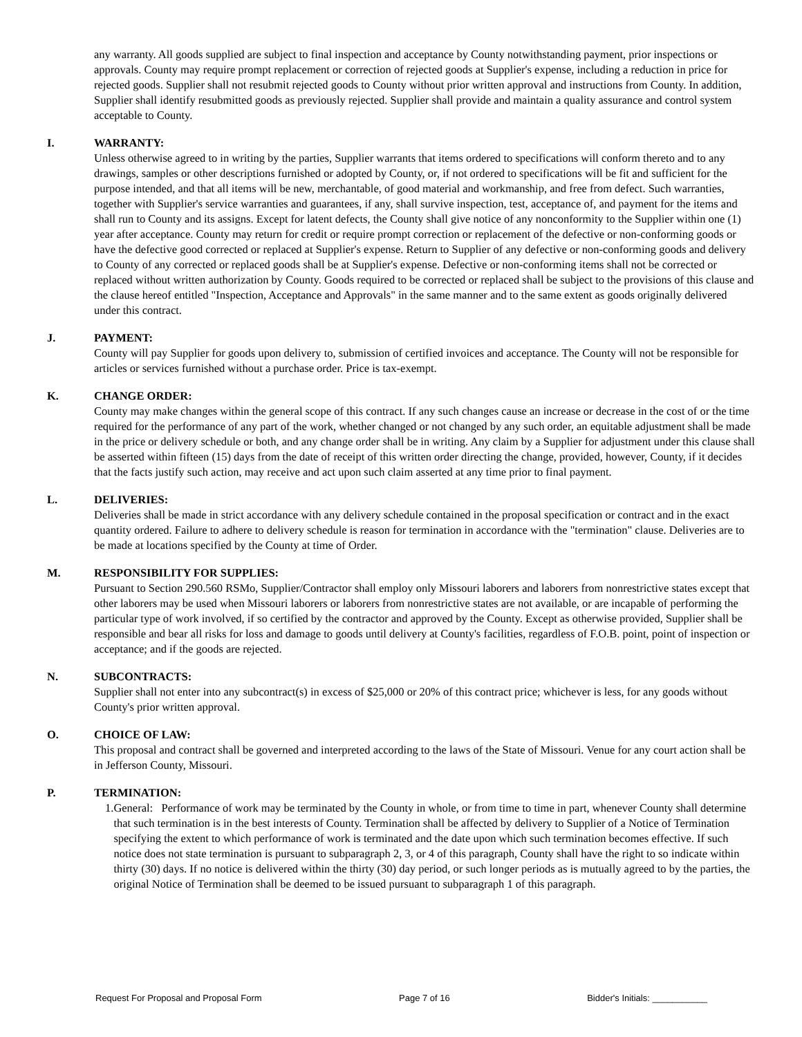any warranty. All goods supplied are subject to final inspection and acceptance by County notwithstanding payment, prior inspections or approvals. County may require prompt replacement or correction of rejected goods at Supplier's expense, including a reduction in price for rejected goods. Supplier shall not resubmit rejected goods to County without prior written approval and instructions from County. In addition, Supplier shall identify resubmitted goods as previously rejected. Supplier shall provide and maintain a quality assurance and control system acceptable to County.
I. WARRANTY:
Unless otherwise agreed to in writing by the parties, Supplier warrants that items ordered to specifications will conform thereto and to any drawings, samples or other descriptions furnished or adopted by County, or, if not ordered to specifications will be fit and sufficient for the purpose intended, and that all items will be new, merchantable, of good material and workmanship, and free from defect. Such warranties, together with Supplier's service warranties and guarantees, if any, shall survive inspection, test, acceptance of, and payment for the items and shall run to County and its assigns. Except for latent defects, the County shall give notice of any nonconformity to the Supplier within one (1) year after acceptance. County may return for credit or require prompt correction or replacement of the defective or non-conforming goods or have the defective good corrected or replaced at Supplier's expense. Return to Supplier of any defective or non-conforming goods and delivery to County of any corrected or replaced goods shall be at Supplier's expense. Defective or non-conforming items shall not be corrected or replaced without written authorization by County. Goods required to be corrected or replaced shall be subject to the provisions of this clause and the clause hereof entitled "Inspection, Acceptance and Approvals" in the same manner and to the same extent as goods originally delivered under this contract.
J. PAYMENT:
County will pay Supplier for goods upon delivery to, submission of certified invoices and acceptance. The County will not be responsible for articles or services furnished without a purchase order. Price is tax-exempt.
K. CHANGE ORDER:
County may make changes within the general scope of this contract. If any such changes cause an increase or decrease in the cost of or the time required for the performance of any part of the work, whether changed or not changed by any such order, an equitable adjustment shall be made in the price or delivery schedule or both, and any change order shall be in writing. Any claim by a Supplier for adjustment under this clause shall be asserted within fifteen (15) days from the date of receipt of this written order directing the change, provided, however, County, if it decides that the facts justify such action, may receive and act upon such claim asserted at any time prior to final payment.
L. DELIVERIES:
Deliveries shall be made in strict accordance with any delivery schedule contained in the proposal specification or contract and in the exact quantity ordered. Failure to adhere to delivery schedule is reason for termination in accordance with the "termination" clause. Deliveries are to be made at locations specified by the County at time of Order.
M. RESPONSIBILITY FOR SUPPLIES:
Pursuant to Section 290.560 RSMo, Supplier/Contractor shall employ only Missouri laborers and laborers from nonrestrictive states except that other laborers may be used when Missouri laborers or laborers from nonrestrictive states are not available, or are incapable of performing the particular type of work involved, if so certified by the contractor and approved by the County. Except as otherwise provided, Supplier shall be responsible and bear all risks for loss and damage to goods until delivery at County's facilities, regardless of F.O.B. point, point of inspection or acceptance; and if the goods are rejected.
N. SUBCONTRACTS:
Supplier shall not enter into any subcontract(s) in excess of $25,000 or 20% of this contract price; whichever is less, for any goods without County's prior written approval.
O. CHOICE OF LAW:
This proposal and contract shall be governed and interpreted according to the laws of the State of Missouri. Venue for any court action shall be in Jefferson County, Missouri.
P. TERMINATION:
1. General: Performance of work may be terminated by the County in whole, or from time to time in part, whenever County shall determine that such termination is in the best interests of County. Termination shall be affected by delivery to Supplier of a Notice of Termination specifying the extent to which performance of work is terminated and the date upon which such termination becomes effective. If such notice does not state termination is pursuant to subparagraph 2, 3, or 4 of this paragraph, County shall have the right to so indicate within thirty (30) days. If no notice is delivered within the thirty (30) day period, or such longer periods as is mutually agreed to by the parties, the original Notice of Termination shall be deemed to be issued pursuant to subparagraph 1 of this paragraph.
Request For Proposal and Proposal Form Page 7 of 16 Bidder's Initials: ___________